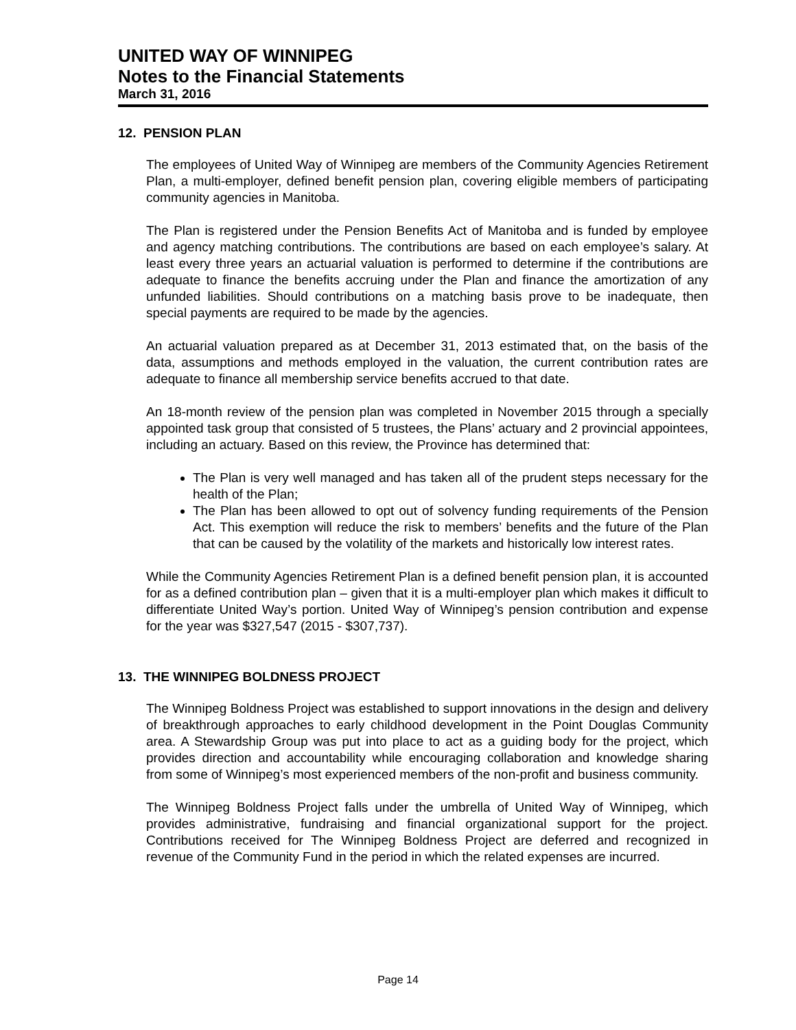UNITED WAY OF WINNIPEG
Notes to the Financial Statements
March 31, 2016
12. PENSION PLAN
The employees of United Way of Winnipeg are members of the Community Agencies Retirement Plan, a multi-employer, defined benefit pension plan, covering eligible members of participating community agencies in Manitoba.
The Plan is registered under the Pension Benefits Act of Manitoba and is funded by employee and agency matching contributions. The contributions are based on each employee’s salary. At least every three years an actuarial valuation is performed to determine if the contributions are adequate to finance the benefits accruing under the Plan and finance the amortization of any unfunded liabilities. Should contributions on a matching basis prove to be inadequate, then special payments are required to be made by the agencies.
An actuarial valuation prepared as at December 31, 2013 estimated that, on the basis of the data, assumptions and methods employed in the valuation, the current contribution rates are adequate to finance all membership service benefits accrued to that date.
An 18-month review of the pension plan was completed in November 2015 through a specially appointed task group that consisted of 5 trustees, the Plans’ actuary and 2 provincial appointees, including an actuary. Based on this review, the Province has determined that:
The Plan is very well managed and has taken all of the prudent steps necessary for the health of the Plan;
The Plan has been allowed to opt out of solvency funding requirements of the Pension Act. This exemption will reduce the risk to members’ benefits and the future of the Plan that can be caused by the volatility of the markets and historically low interest rates.
While the Community Agencies Retirement Plan is a defined benefit pension plan, it is accounted for as a defined contribution plan – given that it is a multi-employer plan which makes it difficult to differentiate United Way’s portion. United Way of Winnipeg’s pension contribution and expense for the year was $327,547 (2015 - $307,737).
13. THE WINNIPEG BOLDNESS PROJECT
The Winnipeg Boldness Project was established to support innovations in the design and delivery of breakthrough approaches to early childhood development in the Point Douglas Community area. A Stewardship Group was put into place to act as a guiding body for the project, which provides direction and accountability while encouraging collaboration and knowledge sharing from some of Winnipeg’s most experienced members of the non-profit and business community.
The Winnipeg Boldness Project falls under the umbrella of United Way of Winnipeg, which provides administrative, fundraising and financial organizational support for the project. Contributions received for The Winnipeg Boldness Project are deferred and recognized in revenue of the Community Fund in the period in which the related expenses are incurred.
Page 14